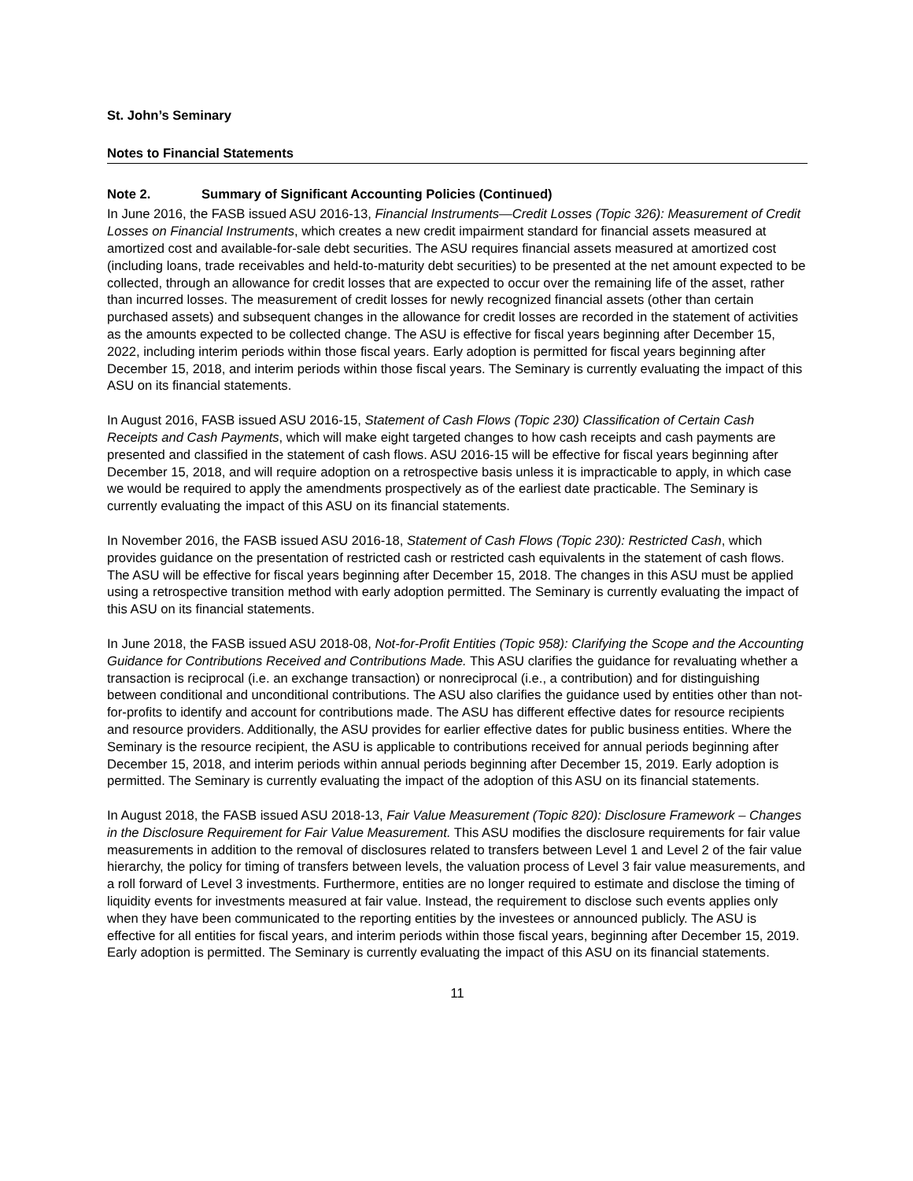St. John’s Seminary
Notes to Financial Statements
Note 2. Summary of Significant Accounting Policies (Continued)
In June 2016, the FASB issued ASU 2016-13, Financial Instruments—Credit Losses (Topic 326): Measurement of Credit Losses on Financial Instruments, which creates a new credit impairment standard for financial assets measured at amortized cost and available-for-sale debt securities. The ASU requires financial assets measured at amortized cost (including loans, trade receivables and held-to-maturity debt securities) to be presented at the net amount expected to be collected, through an allowance for credit losses that are expected to occur over the remaining life of the asset, rather than incurred losses. The measurement of credit losses for newly recognized financial assets (other than certain purchased assets) and subsequent changes in the allowance for credit losses are recorded in the statement of activities as the amounts expected to be collected change. The ASU is effective for fiscal years beginning after December 15, 2022, including interim periods within those fiscal years. Early adoption is permitted for fiscal years beginning after December 15, 2018, and interim periods within those fiscal years. The Seminary is currently evaluating the impact of this ASU on its financial statements.
In August 2016, FASB issued ASU 2016-15, Statement of Cash Flows (Topic 230) Classification of Certain Cash Receipts and Cash Payments, which will make eight targeted changes to how cash receipts and cash payments are presented and classified in the statement of cash flows. ASU 2016-15 will be effective for fiscal years beginning after December 15, 2018, and will require adoption on a retrospective basis unless it is impracticable to apply, in which case we would be required to apply the amendments prospectively as of the earliest date practicable. The Seminary is currently evaluating the impact of this ASU on its financial statements.
In November 2016, the FASB issued ASU 2016-18, Statement of Cash Flows (Topic 230): Restricted Cash, which provides guidance on the presentation of restricted cash or restricted cash equivalents in the statement of cash flows. The ASU will be effective for fiscal years beginning after December 15, 2018. The changes in this ASU must be applied using a retrospective transition method with early adoption permitted. The Seminary is currently evaluating the impact of this ASU on its financial statements.
In June 2018, the FASB issued ASU 2018-08, Not-for-Profit Entities (Topic 958): Clarifying the Scope and the Accounting Guidance for Contributions Received and Contributions Made. This ASU clarifies the guidance for revaluating whether a transaction is reciprocal (i.e. an exchange transaction) or nonreciprocal (i.e., a contribution) and for distinguishing between conditional and unconditional contributions. The ASU also clarifies the guidance used by entities other than not-for-profits to identify and account for contributions made. The ASU has different effective dates for resource recipients and resource providers. Additionally, the ASU provides for earlier effective dates for public business entities. Where the Seminary is the resource recipient, the ASU is applicable to contributions received for annual periods beginning after December 15, 2018, and interim periods within annual periods beginning after December 15, 2019. Early adoption is permitted. The Seminary is currently evaluating the impact of the adoption of this ASU on its financial statements.
In August 2018, the FASB issued ASU 2018-13, Fair Value Measurement (Topic 820): Disclosure Framework – Changes in the Disclosure Requirement for Fair Value Measurement. This ASU modifies the disclosure requirements for fair value measurements in addition to the removal of disclosures related to transfers between Level 1 and Level 2 of the fair value hierarchy, the policy for timing of transfers between levels, the valuation process of Level 3 fair value measurements, and a roll forward of Level 3 investments. Furthermore, entities are no longer required to estimate and disclose the timing of liquidity events for investments measured at fair value. Instead, the requirement to disclose such events applies only when they have been communicated to the reporting entities by the investees or announced publicly. The ASU is effective for all entities for fiscal years, and interim periods within those fiscal years, beginning after December 15, 2019. Early adoption is permitted. The Seminary is currently evaluating the impact of this ASU on its financial statements.
11